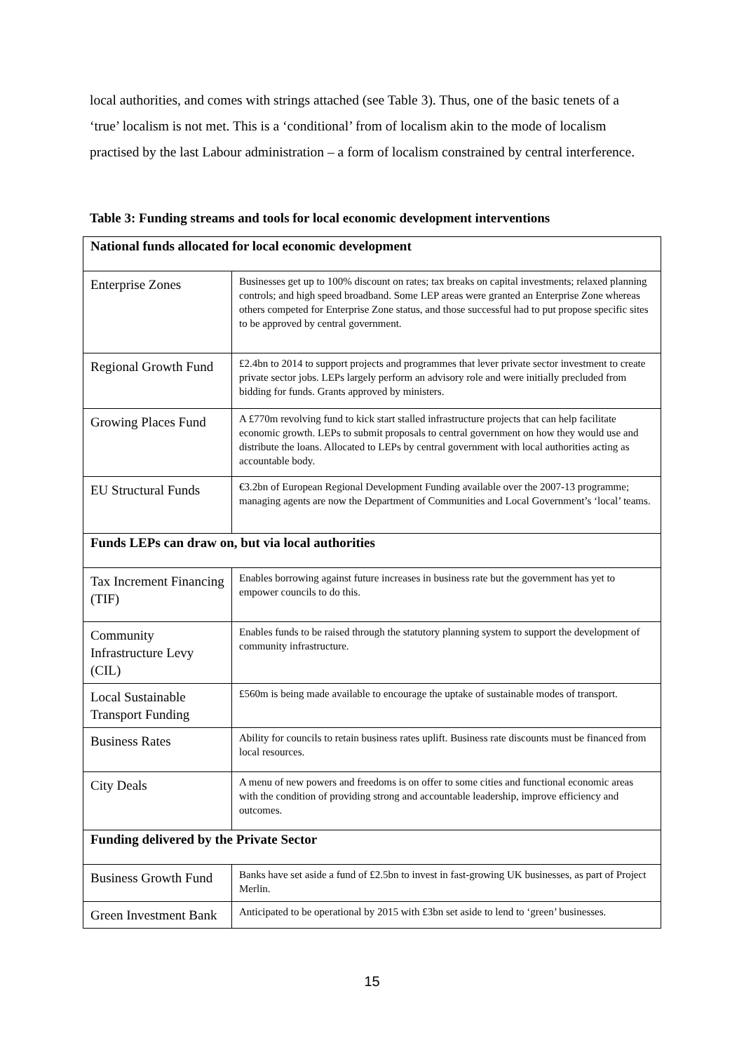local authorities, and comes with strings attached (see Table 3). Thus, one of the basic tenets of a ‘true’ localism is not met. This is a ‘conditional’ from of localism akin to the mode of localism practised by the last Labour administration – a form of localism constrained by central interference.
Table 3: Funding streams and tools for local economic development interventions
| National funds allocated for local economic development | |
| --- | --- |
| Enterprise Zones | Businesses get up to 100% discount on rates; tax breaks on capital investments; relaxed planning controls; and high speed broadband. Some LEP areas were granted an Enterprise Zone whereas others competed for Enterprise Zone status, and those successful had to put propose specific sites to be approved by central government. |
| Regional Growth Fund | £2.4bn to 2014 to support projects and programmes that lever private sector investment to create private sector jobs. LEPs largely perform an advisory role and were initially precluded from bidding for funds. Grants approved by ministers. |
| Growing Places Fund | A £770m revolving fund to kick start stalled infrastructure projects that can help facilitate economic growth. LEPs to submit proposals to central government on how they would use and distribute the loans. Allocated to LEPs by central government with local authorities acting as accountable body. |
| EU Structural Funds | €3.2bn of European Regional Development Funding available over the 2007-13 programme; managing agents are now the Department of Communities and Local Government’s ‘local’ teams. |
| Funds LEPs can draw on, but via local authorities | |
| Tax Increment Financing (TIF) | Enables borrowing against future increases in business rate but the government has yet to empower councils to do this. |
| Community Infrastructure Levy (CIL) | Enables funds to be raised through the statutory planning system to support the development of community infrastructure. |
| Local Sustainable Transport Funding | £560m is being made available to encourage the uptake of sustainable modes of transport. |
| Business Rates | Ability for councils to retain business rates uplift. Business rate discounts must be financed from local resources. |
| City Deals | A menu of new powers and freedoms is on offer to some cities and functional economic areas with the condition of providing strong and accountable leadership, improve efficiency and outcomes. |
| Funding delivered by the Private Sector | |
| Business Growth Fund | Banks have set aside a fund of £2.5bn to invest in fast-growing UK businesses, as part of Project Merlin. |
| Green Investment Bank | Anticipated to be operational by 2015 with £3bn set aside to lend to ‘green’ businesses. |
15